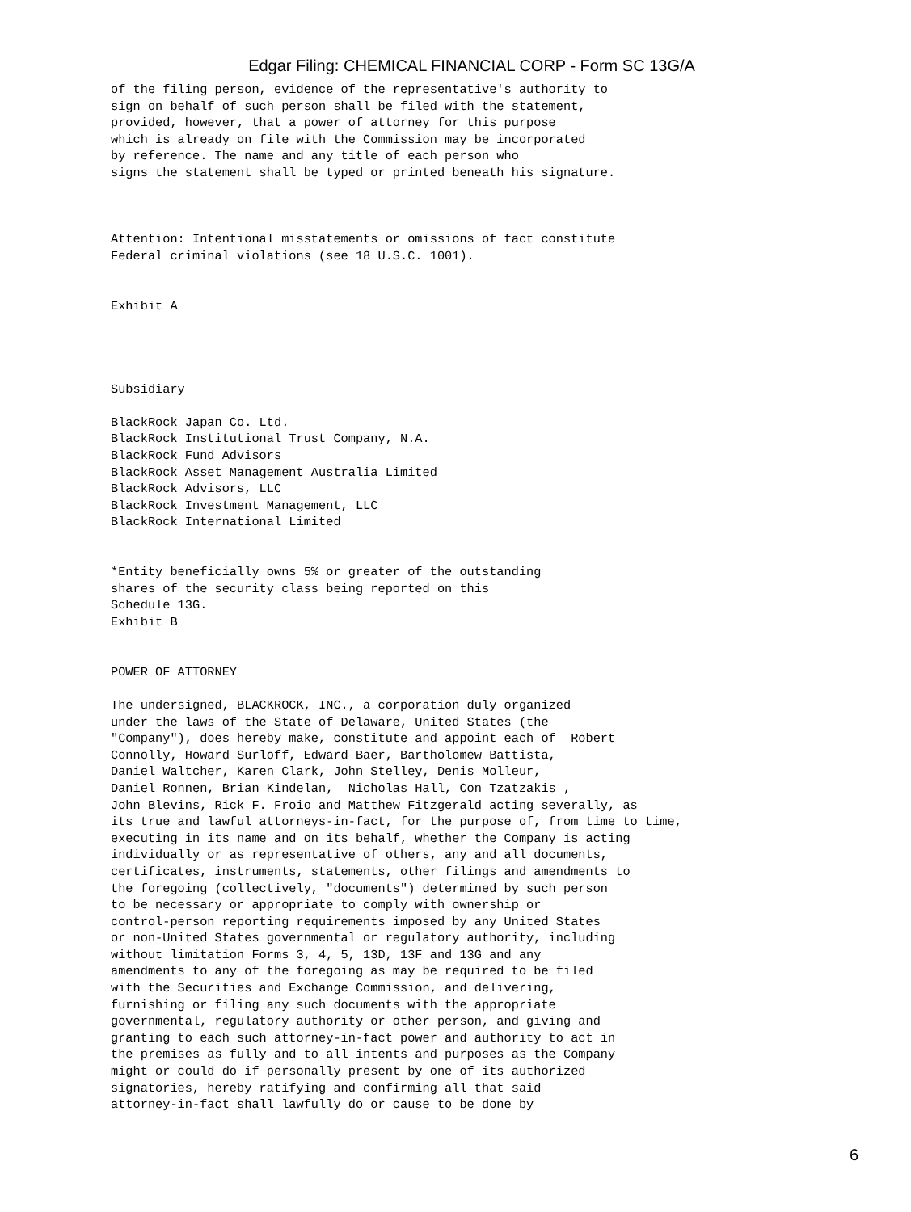Edgar Filing: CHEMICAL FINANCIAL CORP - Form SC 13G/A
of the filing person, evidence of the representative's authority to
sign on behalf of such person shall be filed with the statement,
provided, however, that a power of attorney for this purpose
which is already on file with the Commission may be incorporated
by reference. The name and any title of each person who
signs the statement shall be typed or printed beneath his signature.



Attention: Intentional misstatements or omissions of fact constitute
Federal criminal violations (see 18 U.S.C. 1001).


Exhibit A




Subsidiary

BlackRock Japan Co. Ltd.
BlackRock Institutional Trust Company, N.A.
BlackRock Fund Advisors
BlackRock Asset Management Australia Limited
BlackRock Advisors, LLC
BlackRock Investment Management, LLC
BlackRock International Limited


*Entity beneficially owns 5% or greater of the outstanding
shares of the security class being reported on this
Schedule 13G.
Exhibit B


POWER OF ATTORNEY

The undersigned, BLACKROCK, INC., a corporation duly organized
under the laws of the State of Delaware, United States (the
"Company"), does hereby make, constitute and appoint each of  Robert
Connolly, Howard Surloff, Edward Baer, Bartholomew Battista,
Daniel Waltcher, Karen Clark, John Stelley, Denis Molleur,
Daniel Ronnen, Brian Kindelan,  Nicholas Hall, Con Tzatzakis ,
John Blevins, Rick F. Froio and Matthew Fitzgerald acting severally, as
its true and lawful attorneys-in-fact, for the purpose of, from time to time,
executing in its name and on its behalf, whether the Company is acting
individually or as representative of others, any and all documents,
certificates, instruments, statements, other filings and amendments to
the foregoing (collectively, "documents") determined by such person
to be necessary or appropriate to comply with ownership or
control-person reporting requirements imposed by any United States
or non-United States governmental or regulatory authority, including
without limitation Forms 3, 4, 5, 13D, 13F and 13G and any
amendments to any of the foregoing as may be required to be filed
with the Securities and Exchange Commission, and delivering,
furnishing or filing any such documents with the appropriate
governmental, regulatory authority or other person, and giving and
granting to each such attorney-in-fact power and authority to act in
the premises as fully and to all intents and purposes as the Company
might or could do if personally present by one of its authorized
signatories, hereby ratifying and confirming all that said
attorney-in-fact shall lawfully do or cause to be done by
6